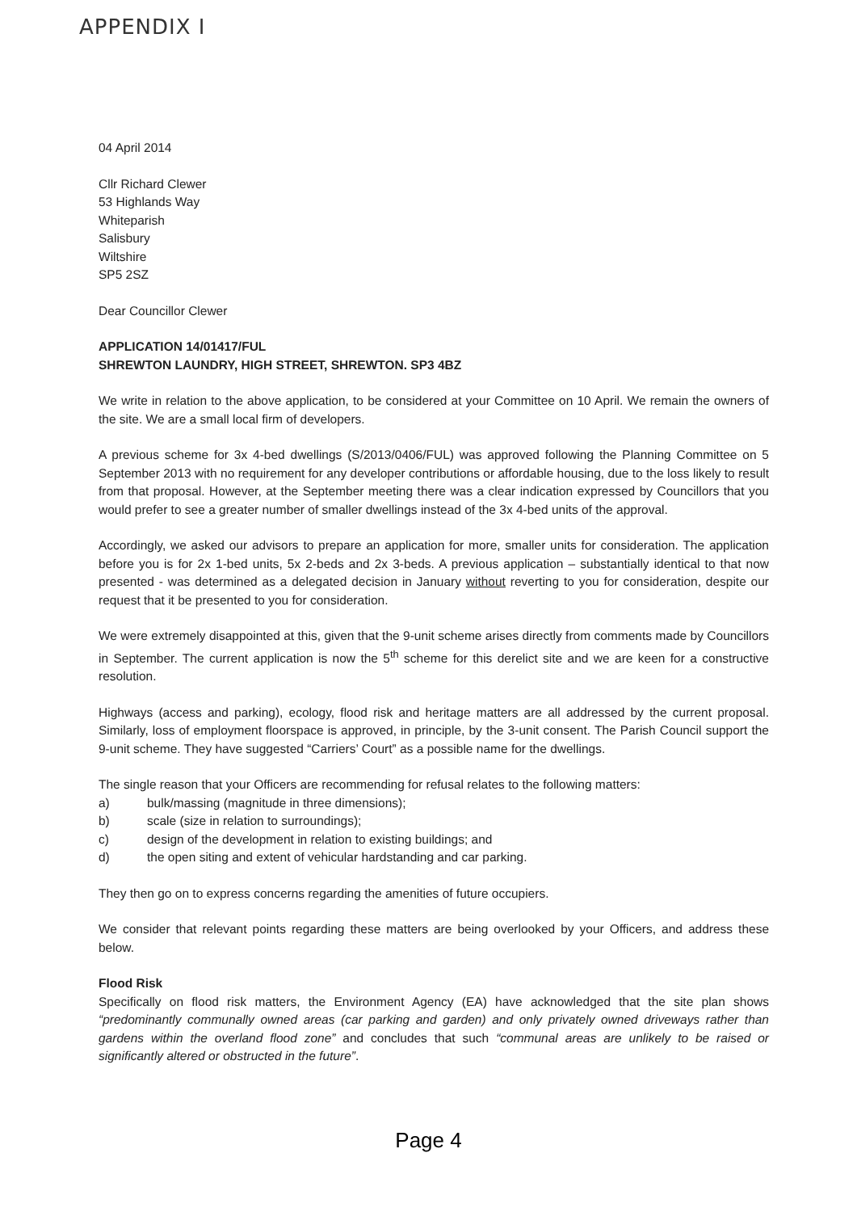APPENDIX I
04 April 2014
Cllr Richard Clewer
53 Highlands Way
Whiteparish
Salisbury
Wiltshire
SP5 2SZ
Dear Councillor Clewer
APPLICATION 14/01417/FUL
SHREWTON LAUNDRY, HIGH STREET, SHREWTON. SP3 4BZ
We write in relation to the above application, to be considered at your Committee on 10 April. We remain the owners of the site. We are a small local firm of developers.
A previous scheme for 3x 4-bed dwellings (S/2013/0406/FUL) was approved following the Planning Committee on 5 September 2013 with no requirement for any developer contributions or affordable housing, due to the loss likely to result from that proposal. However, at the September meeting there was a clear indication expressed by Councillors that you would prefer to see a greater number of smaller dwellings instead of the 3x 4-bed units of the approval.
Accordingly, we asked our advisors to prepare an application for more, smaller units for consideration. The application before you is for 2x 1-bed units, 5x 2-beds and 2x 3-beds. A previous application – substantially identical to that now presented - was determined as a delegated decision in January without reverting to you for consideration, despite our request that it be presented to you for consideration.
We were extremely disappointed at this, given that the 9-unit scheme arises directly from comments made by Councillors in September. The current application is now the 5<sup>th</sup> scheme for this derelict site and we are keen for a constructive resolution.
Highways (access and parking), ecology, flood risk and heritage matters are all addressed by the current proposal. Similarly, loss of employment floorspace is approved, in principle, by the 3-unit consent. The Parish Council support the 9-unit scheme. They have suggested “Carriers’ Court” as a possible name for the dwellings.
The single reason that your Officers are recommending for refusal relates to the following matters:
a) bulk/massing (magnitude in three dimensions);
b) scale (size in relation to surroundings);
c) design of the development in relation to existing buildings; and
d) the open siting and extent of vehicular hardstanding and car parking.
They then go on to express concerns regarding the amenities of future occupiers.
We consider that relevant points regarding these matters are being overlooked by your Officers, and address these below.
Flood Risk
Specifically on flood risk matters, the Environment Agency (EA) have acknowledged that the site plan shows “predominantly communally owned areas (car parking and garden) and only privately owned driveways rather than gardens within the overland flood zone” and concludes that such “communal areas are unlikely to be raised or significantly altered or obstructed in the future”.
Page 4